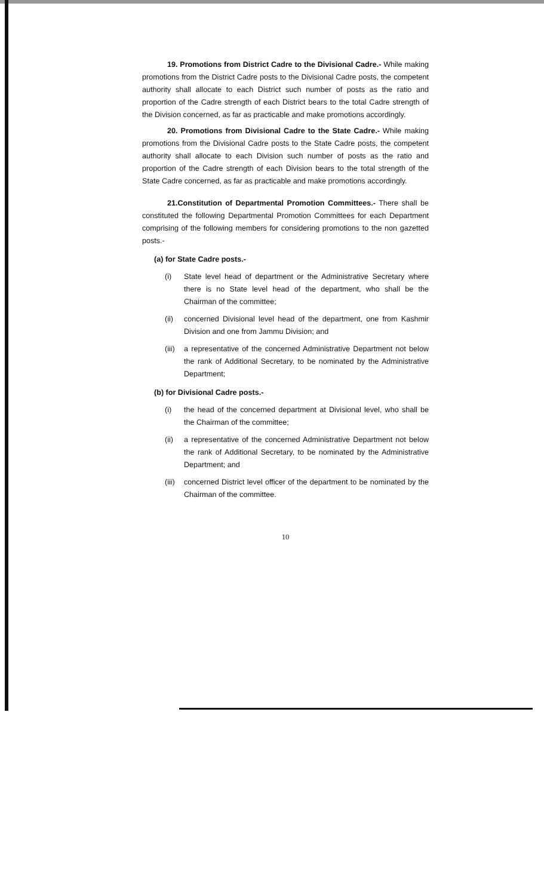19. Promotions from District Cadre to the Divisional Cadre.- While making promotions from the District Cadre posts to the Divisional Cadre posts, the competent authority shall allocate to each District such number of posts as the ratio and proportion of the Cadre strength of each District bears to the total Cadre strength of the Division concerned, as far as practicable and make promotions accordingly.
20. Promotions from Divisional Cadre to the State Cadre.- While making promotions from the Divisional Cadre posts to the State Cadre posts, the competent authority shall allocate to each Division such number of posts as the ratio and proportion of the Cadre strength of each Division bears to the total strength of the State Cadre concerned, as far as practicable and make promotions accordingly.
21.Constitution of Departmental Promotion Committees.- There shall be constituted the following Departmental Promotion Committees for each Department comprising of the following members for considering promotions to the non gazetted posts.-
(a) for State Cadre posts.-
(i) State level head of department or the Administrative Secretary where there is no State level head of the department, who shall be the Chairman of the committee;
(ii) concerned Divisional level head of the department, one from Kashmir Division and one from Jammu Division; and
(iii) a representative of the concerned Administrative Department not below the rank of Additional Secretary, to be nominated by the Administrative Department;
(b) for Divisional Cadre posts.-
(i) the head of the concerned department at Divisional level, who shall be the Chairman of the committee;
(ii) a representative of the concerned Administrative Department not below the rank of Additional Secretary, to be nominated by the Administrative Department; and
(iii) concerned District level officer of the department to be nominated by the Chairman of the committee.
10